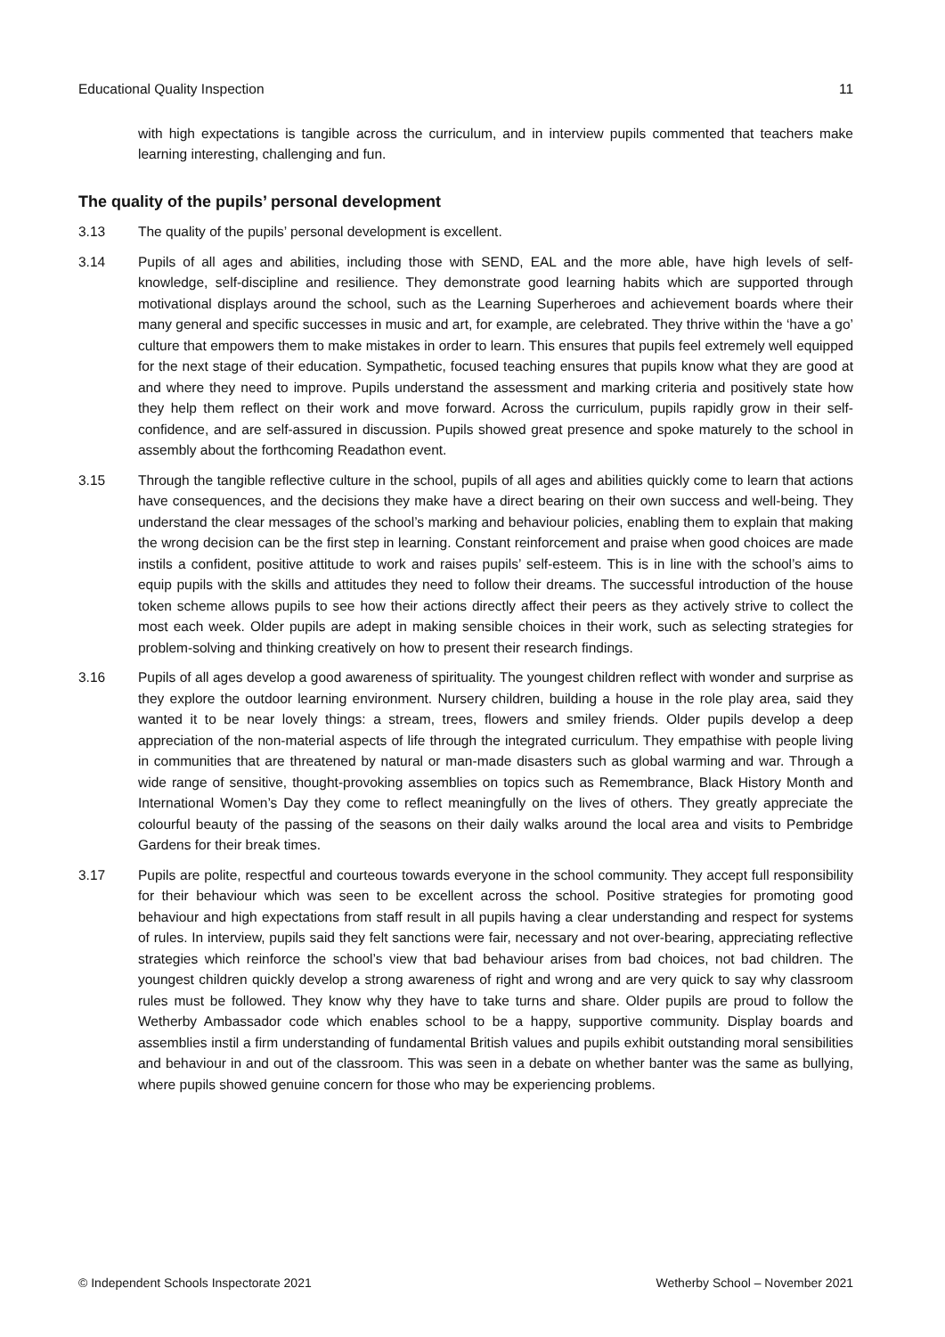Educational Quality Inspection 11
with high expectations is tangible across the curriculum, and in interview pupils commented that teachers make learning interesting, challenging and fun.
The quality of the pupils’ personal development
3.13 The quality of the pupils’ personal development is excellent.
3.14 Pupils of all ages and abilities, including those with SEND, EAL and the more able, have high levels of self-knowledge, self-discipline and resilience. They demonstrate good learning habits which are supported through motivational displays around the school, such as the Learning Superheroes and achievement boards where their many general and specific successes in music and art, for example, are celebrated. They thrive within the ‘have a go’ culture that empowers them to make mistakes in order to learn. This ensures that pupils feel extremely well equipped for the next stage of their education. Sympathetic, focused teaching ensures that pupils know what they are good at and where they need to improve. Pupils understand the assessment and marking criteria and positively state how they help them reflect on their work and move forward. Across the curriculum, pupils rapidly grow in their self-confidence, and are self-assured in discussion. Pupils showed great presence and spoke maturely to the school in assembly about the forthcoming Readathon event.
3.15 Through the tangible reflective culture in the school, pupils of all ages and abilities quickly come to learn that actions have consequences, and the decisions they make have a direct bearing on their own success and well-being. They understand the clear messages of the school’s marking and behaviour policies, enabling them to explain that making the wrong decision can be the first step in learning. Constant reinforcement and praise when good choices are made instils a confident, positive attitude to work and raises pupils’ self-esteem. This is in line with the school’s aims to equip pupils with the skills and attitudes they need to follow their dreams. The successful introduction of the house token scheme allows pupils to see how their actions directly affect their peers as they actively strive to collect the most each week. Older pupils are adept in making sensible choices in their work, such as selecting strategies for problem-solving and thinking creatively on how to present their research findings.
3.16 Pupils of all ages develop a good awareness of spirituality. The youngest children reflect with wonder and surprise as they explore the outdoor learning environment. Nursery children, building a house in the role play area, said they wanted it to be near lovely things: a stream, trees, flowers and smiley friends. Older pupils develop a deep appreciation of the non-material aspects of life through the integrated curriculum. They empathise with people living in communities that are threatened by natural or man-made disasters such as global warming and war. Through a wide range of sensitive, thought-provoking assemblies on topics such as Remembrance, Black History Month and International Women’s Day they come to reflect meaningfully on the lives of others. They greatly appreciate the colourful beauty of the passing of the seasons on their daily walks around the local area and visits to Pembridge Gardens for their break times.
3.17 Pupils are polite, respectful and courteous towards everyone in the school community. They accept full responsibility for their behaviour which was seen to be excellent across the school. Positive strategies for promoting good behaviour and high expectations from staff result in all pupils having a clear understanding and respect for systems of rules. In interview, pupils said they felt sanctions were fair, necessary and not over-bearing, appreciating reflective strategies which reinforce the school’s view that bad behaviour arises from bad choices, not bad children. The youngest children quickly develop a strong awareness of right and wrong and are very quick to say why classroom rules must be followed. They know why they have to take turns and share. Older pupils are proud to follow the Wetherby Ambassador code which enables school to be a happy, supportive community. Display boards and assemblies instil a firm understanding of fundamental British values and pupils exhibit outstanding moral sensibilities and behaviour in and out of the classroom. This was seen in a debate on whether banter was the same as bullying, where pupils showed genuine concern for those who may be experiencing problems.
© Independent Schools Inspectorate 2021 Wetherby School – November 2021